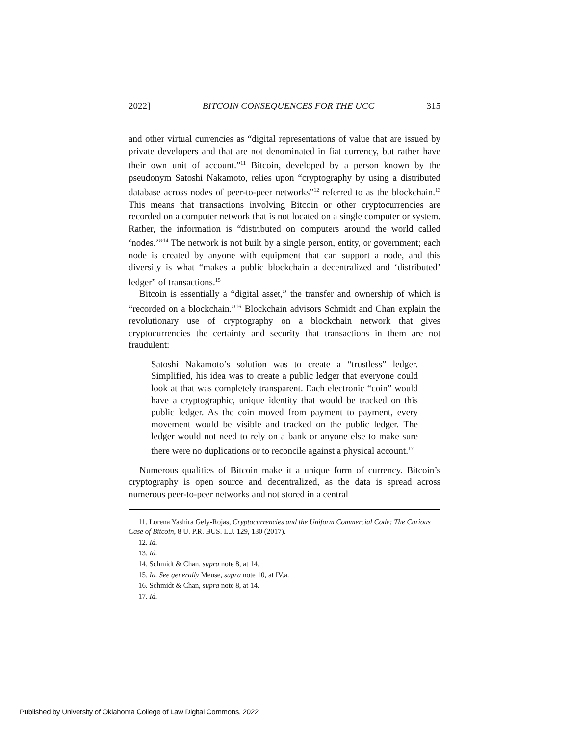2022] BITCOIN CONSEQUENCES FOR THE UCC 315
and other virtual currencies as “digital representations of value that are issued by private developers and that are not denominated in fiat currency, but rather have their own unit of account.”<sup>11</sup> Bitcoin, developed by a person known by the pseudonym Satoshi Nakamoto, relies upon “cryptography by using a distributed database across nodes of peer-to-peer networks”<sup>12</sup> referred to as the blockchain.<sup>13</sup> This means that transactions involving Bitcoin or other cryptocurrencies are recorded on a computer network that is not located on a single computer or system. Rather, the information is “distributed on computers around the world called ‘nodes.’”<sup>14</sup> The network is not built by a single person, entity, or government; each node is created by anyone with equipment that can support a node, and this diversity is what “makes a public blockchain a decentralized and ‘distributed’ ledger” of transactions.<sup>15</sup>
Bitcoin is essentially a “digital asset,” the transfer and ownership of which is “recorded on a blockchain.”<sup>16</sup> Blockchain advisors Schmidt and Chan explain the revolutionary use of cryptography on a blockchain network that gives cryptocurrencies the certainty and security that transactions in them are not fraudulent:
Satoshi Nakamoto’s solution was to create a “trustless” ledger. Simplified, his idea was to create a public ledger that everyone could look at that was completely transparent. Each electronic “coin” would have a cryptographic, unique identity that would be tracked on this public ledger. As the coin moved from payment to payment, every movement would be visible and tracked on the public ledger. The ledger would not need to rely on a bank or anyone else to make sure there were no duplications or to reconcile against a physical account.<sup>17</sup>
Numerous qualities of Bitcoin make it a unique form of currency. Bitcoin’s cryptography is open source and decentralized, as the data is spread across numerous peer-to-peer networks and not stored in a central
11. Lorena Yashira Gely-Rojas, Cryptocurrencies and the Uniform Commercial Code: The Curious Case of Bitcoin, 8 U. P.R. BUS. L.J. 129, 130 (2017).
12. Id.
13. Id.
14. Schmidt & Chan, supra note 8, at 14.
15. Id. See generally Meuse, supra note 10, at IV.a.
16. Schmidt & Chan, supra note 8, at 14.
17. Id.
Published by University of Oklahoma College of Law Digital Commons, 2022